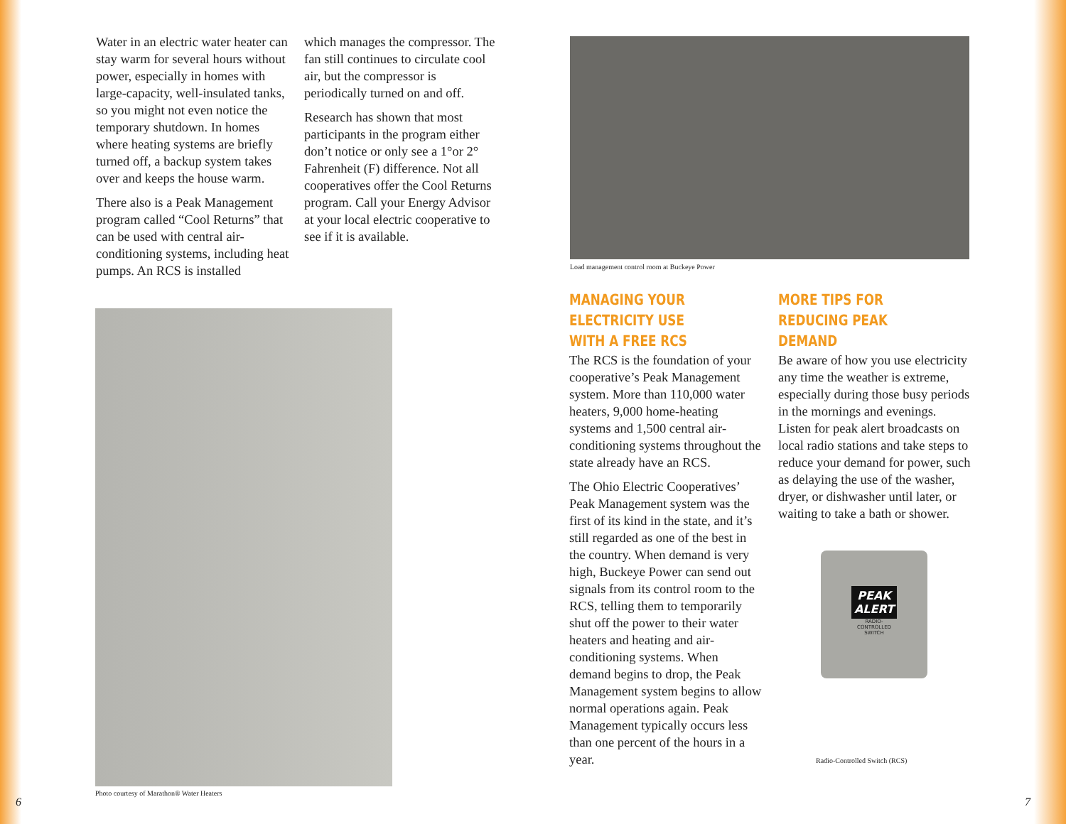Water in an electric water heater can stay warm for several hours without power, especially in homes with large-capacity, well-insulated tanks, so you might not even notice the temporary shutdown. In homes where heating systems are briefly turned off, a backup system takes over and keeps the house warm.
There also is a Peak Management program called “Cool Returns” that can be used with central air-conditioning systems, including heat pumps. An RCS is installed
which manages the compressor. The fan still continues to circulate cool air, but the compressor is periodically turned on and off.
Research has shown that most participants in the program either don’t notice or only see a 1°or 2° Fahrenheit (F) difference. Not all cooperatives offer the Cool Returns program. Call your Energy Advisor at your local electric cooperative to see if it is available.
Photo courtesy of Marathon® Water Heaters
Load management control room at Buckeye Power
MANAGING YOUR ELECTRICITY USE WITH A FREE RCS
The RCS is the foundation of your cooperative’s Peak Management system. More than 110,000 water heaters, 9,000 home-heating systems and 1,500 central air-conditioning systems throughout the state already have an RCS.
The Ohio Electric Cooperatives’ Peak Management system was the first of its kind in the state, and it’s still regarded as one of the best in the country. When demand is very high, Buckeye Power can send out signals from its control room to the RCS, telling them to temporarily shut off the power to their water heaters and heating and air-conditioning systems. When demand begins to drop, the Peak Management system begins to allow normal operations again. Peak Management typically occurs less than one percent of the hours in a year.
MORE TIPS FOR REDUCING PEAK DEMAND
Be aware of how you use electricity any time the weather is extreme, especially during those busy periods in the mornings and evenings. Listen for peak alert broadcasts on local radio stations and take steps to reduce your demand for power, such as delaying the use of the washer, dryer, or dishwasher until later, or waiting to take a bath or shower.
PEAK
ALERT
RADIO-
CONTROLLED
SWITCH
Radio-Controlled Switch (RCS)
6 7